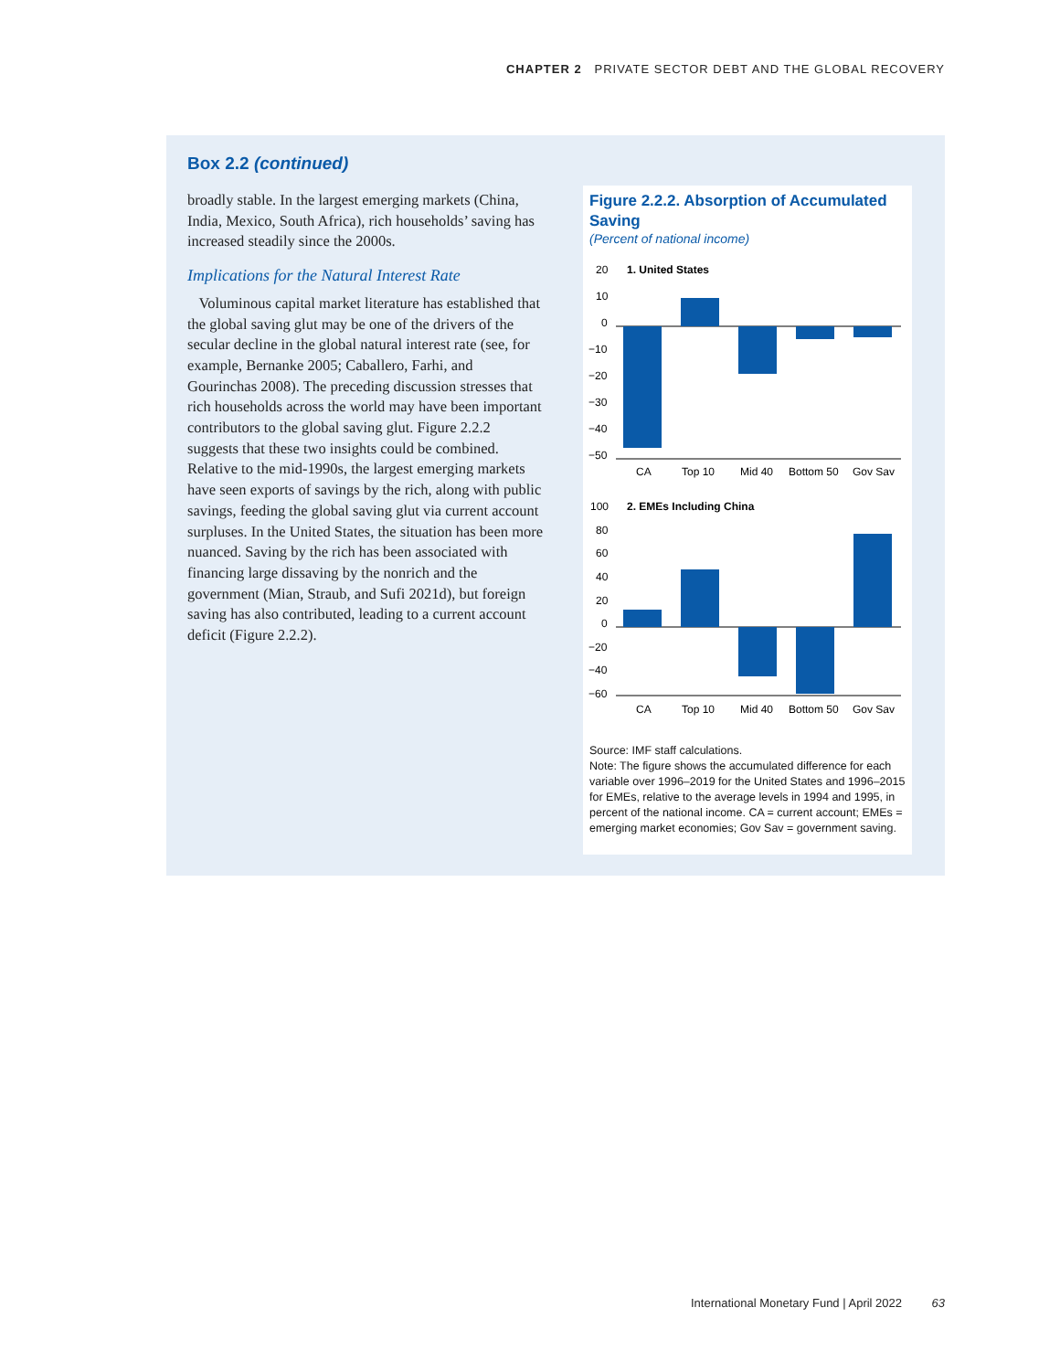CHAPTER 2 PRIVATE SECTOR DEBT AND THE GLOBAL RECOVERY
Box 2.2 (continued)
broadly stable. In the largest emerging markets (China, India, Mexico, South Africa), rich households’ saving has increased steadily since the 2000s.
Implications for the Natural Interest Rate
Voluminous capital market literature has established that the global saving glut may be one of the drivers of the secular decline in the global natural interest rate (see, for example, Bernanke 2005; Caballero, Farhi, and Gourinchas 2008). The preceding discussion stresses that rich households across the world may have been important contributors to the global saving glut. Figure 2.2.2 suggests that these two insights could be combined. Relative to the mid-1990s, the largest emerging markets have seen exports of savings by the rich, along with public savings, feeding the global saving glut via current account surpluses. In the United States, the situation has been more nuanced. Saving by the rich has been associated with financing large dissaving by the nonrich and the government (Mian, Straub, and Sufi 2021d), but foreign saving has also contributed, leading to a current account deficit (Figure 2.2.2).
Figure 2.2.2. Absorption of Accumulated Saving
(Percent of national income)
1. United States
20
10
0
−10
−20
−30
−40
−50
CA
Top 10
Mid 40
Bottom 50
Gov Sav
2. EMEs Including China
100
80
60
40
20
0
−20
−40
−60
CA
Top 10
Mid 40
Bottom 50
Gov Sav
Source: IMF staff calculations.
Note: The figure shows the accumulated difference for each variable over 1996–2019 for the United States and 1996–2015 for EMEs, relative to the average levels in 1994 and 1995, in percent of the national income. CA = current account; EMEs = emerging market economies; Gov Sav = government saving.
International Monetary Fund | April 2022 63